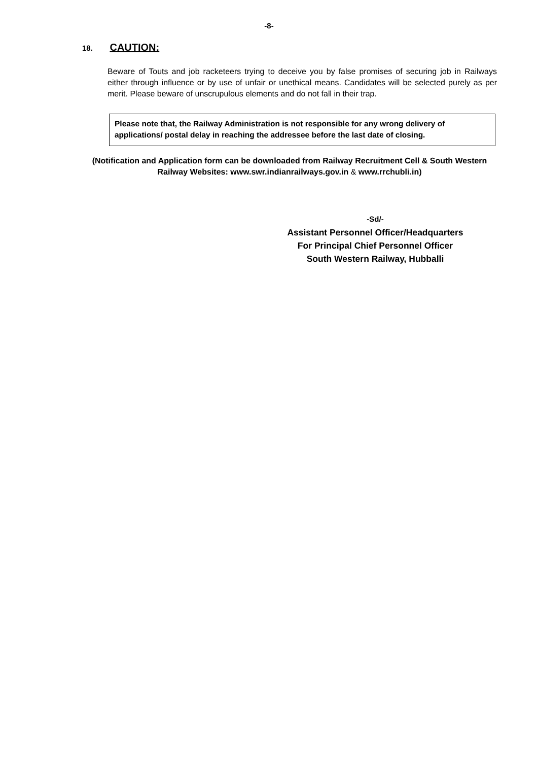-8-
18. CAUTION:
Beware of Touts and job racketeers trying to deceive you by false promises of securing job in Railways either through influence or by use of unfair or unethical means. Candidates will be selected purely as per merit. Please beware of unscrupulous elements and do not fall in their trap.
Please note that, the Railway Administration is not responsible for any wrong delivery of applications/ postal delay in reaching the addressee before the last date of closing.
(Notification and Application form can be downloaded from Railway Recruitment Cell & South Western Railway Websites: www.swr.indianrailways.gov.in & www.rrchubli.in)
-Sd/-
Assistant Personnel Officer/Headquarters
For Principal Chief Personnel Officer
South Western Railway, Hubballi